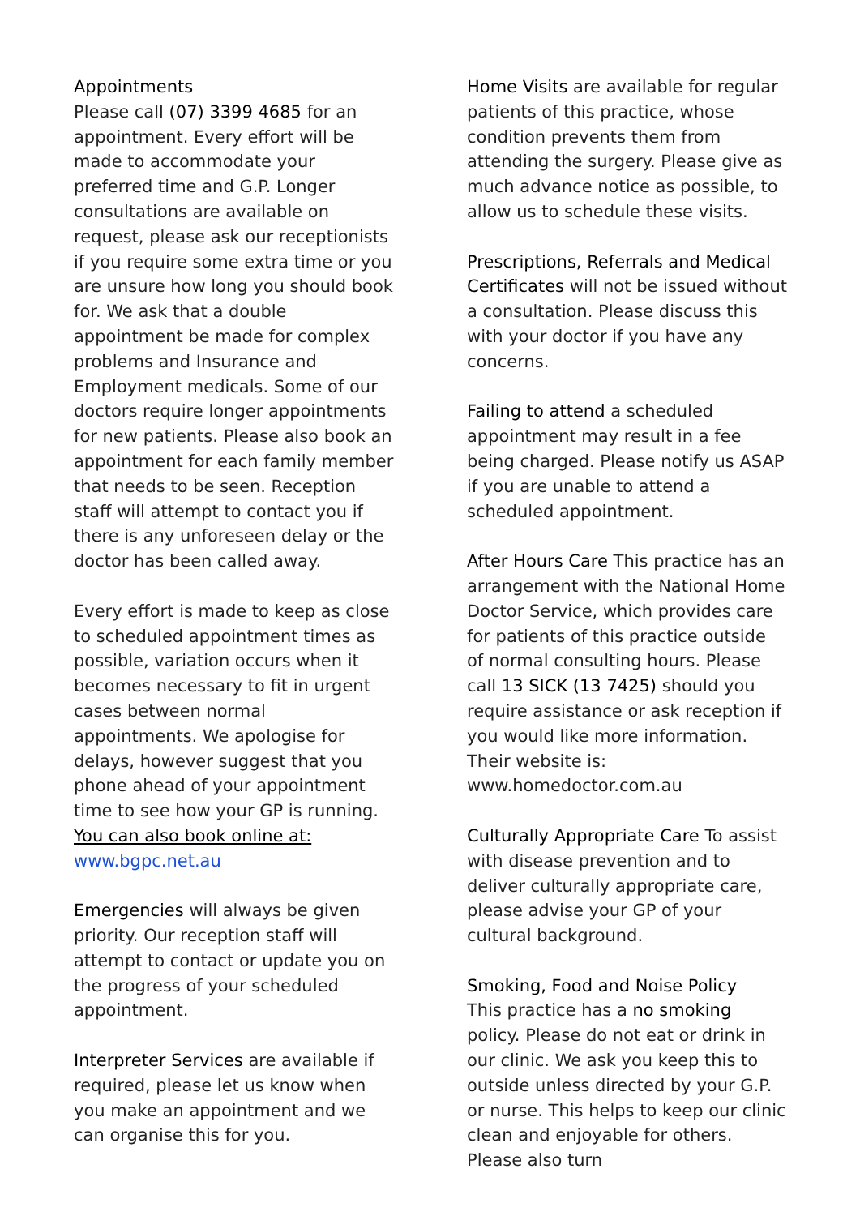Appointments
Please call (07) 3399 4685 for an appointment. Every effort will be made to accommodate your preferred time and G.P. Longer consultations are available on request, please ask our receptionists if you require some extra time or you are unsure how long you should book for. We ask that a double appointment be made for complex problems and Insurance and Employment medicals. Some of our doctors require longer appointments for new patients. Please also book an appointment for each family member that needs to be seen. Reception staff will attempt to contact you if there is any unforeseen delay or the doctor has been called away.
Every effort is made to keep as close to scheduled appointment times as possible, variation occurs when it becomes necessary to fit in urgent cases between normal appointments. We apologise for delays, however suggest that you phone ahead of your appointment time to see how your GP is running. You can also book online at: www.bgpc.net.au
Emergencies will always be given priority. Our reception staff will attempt to contact or update you on the progress of your scheduled appointment.
Interpreter Services are available if required, please let us know when you make an appointment and we can organise this for you.
Home Visits are available for regular patients of this practice, whose condition prevents them from attending the surgery. Please give as much advance notice as possible, to allow us to schedule these visits.
Prescriptions, Referrals and Medical Certificates will not be issued without a consultation. Please discuss this with your doctor if you have any concerns.
Failing to attend a scheduled appointment may result in a fee being charged. Please notify us ASAP if you are unable to attend a scheduled appointment.
After Hours Care This practice has an arrangement with the National Home Doctor Service, which provides care for patients of this practice outside of normal consulting hours. Please call 13 SICK (13 7425) should you require assistance or ask reception if you would like more information. Their website is: www.homedoctor.com.au
Culturally Appropriate Care To assist with disease prevention and to deliver culturally appropriate care, please advise your GP of your cultural background.
Smoking, Food and Noise Policy
This practice has a no smoking policy. Please do not eat or drink in our clinic. We ask you keep this to outside unless directed by your G.P. or nurse. This helps to keep our clinic clean and enjoyable for others. Please also turn